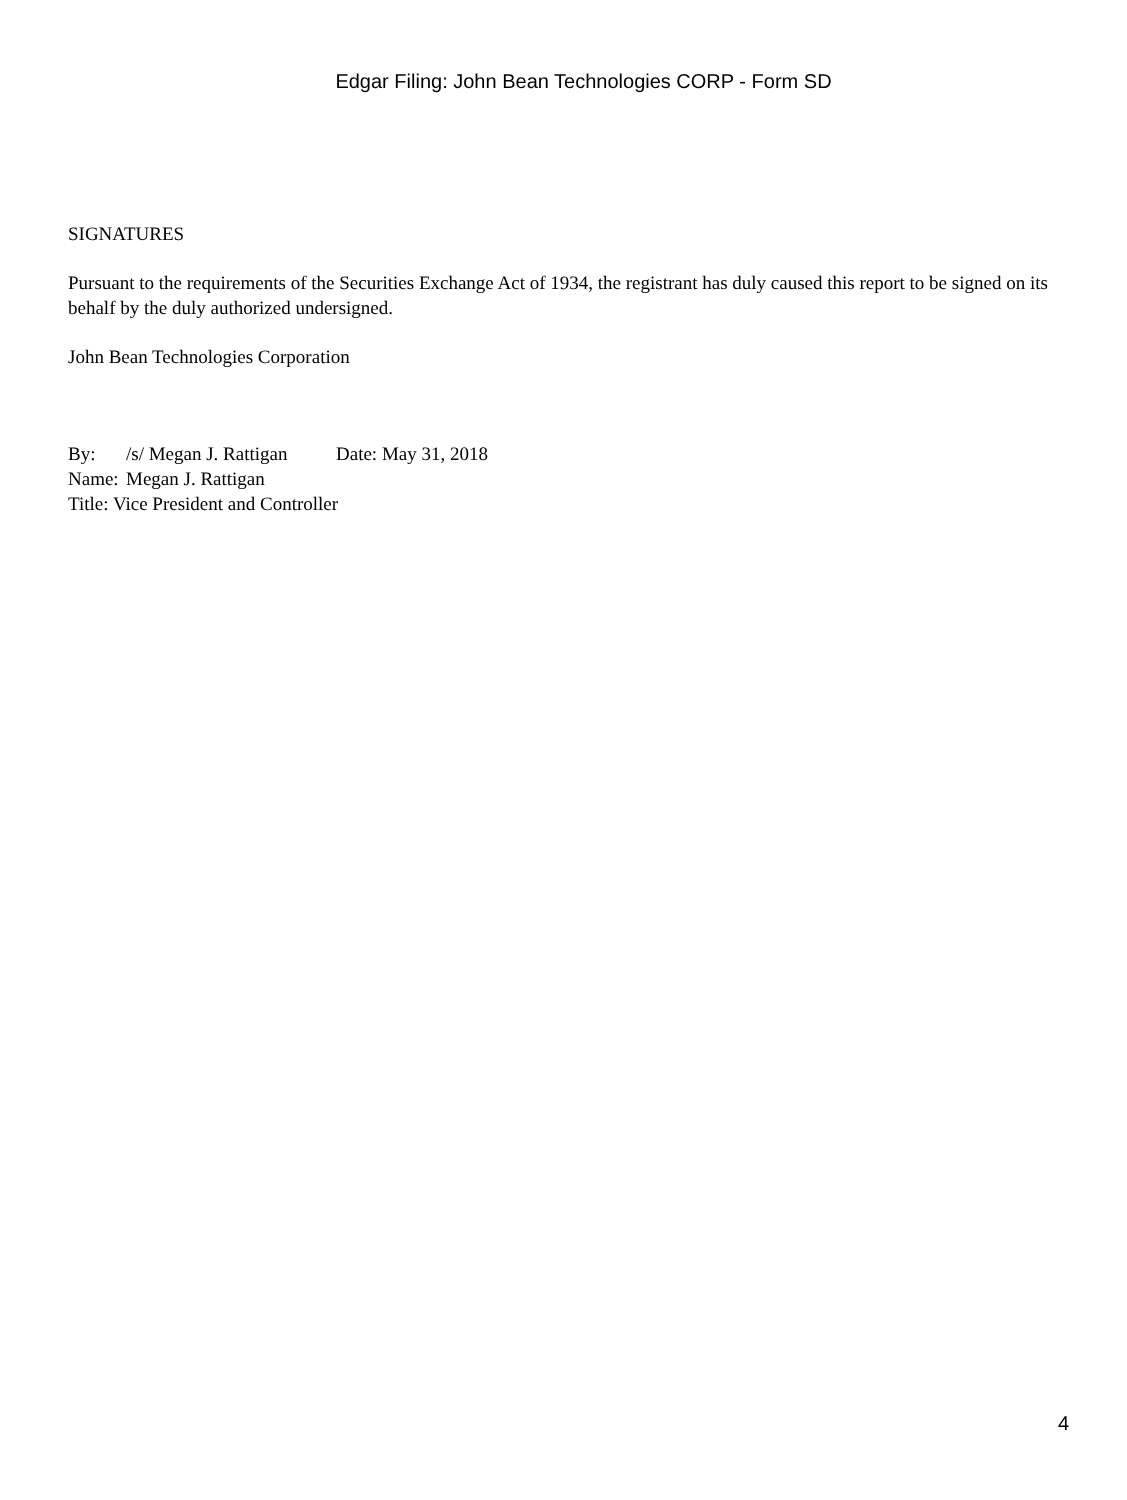Edgar Filing: John Bean Technologies CORP - Form SD
SIGNATURES
Pursuant to the requirements of the Securities Exchange Act of 1934, the registrant has duly caused this report to be signed on its behalf by the duly authorized undersigned.
John Bean Technologies Corporation
| By: | /s/ Megan J. Rattigan | Date: May 31, 2018 |
| Name: | Megan J. Rattigan | |
| Title: Vice President and Controller | | |
4